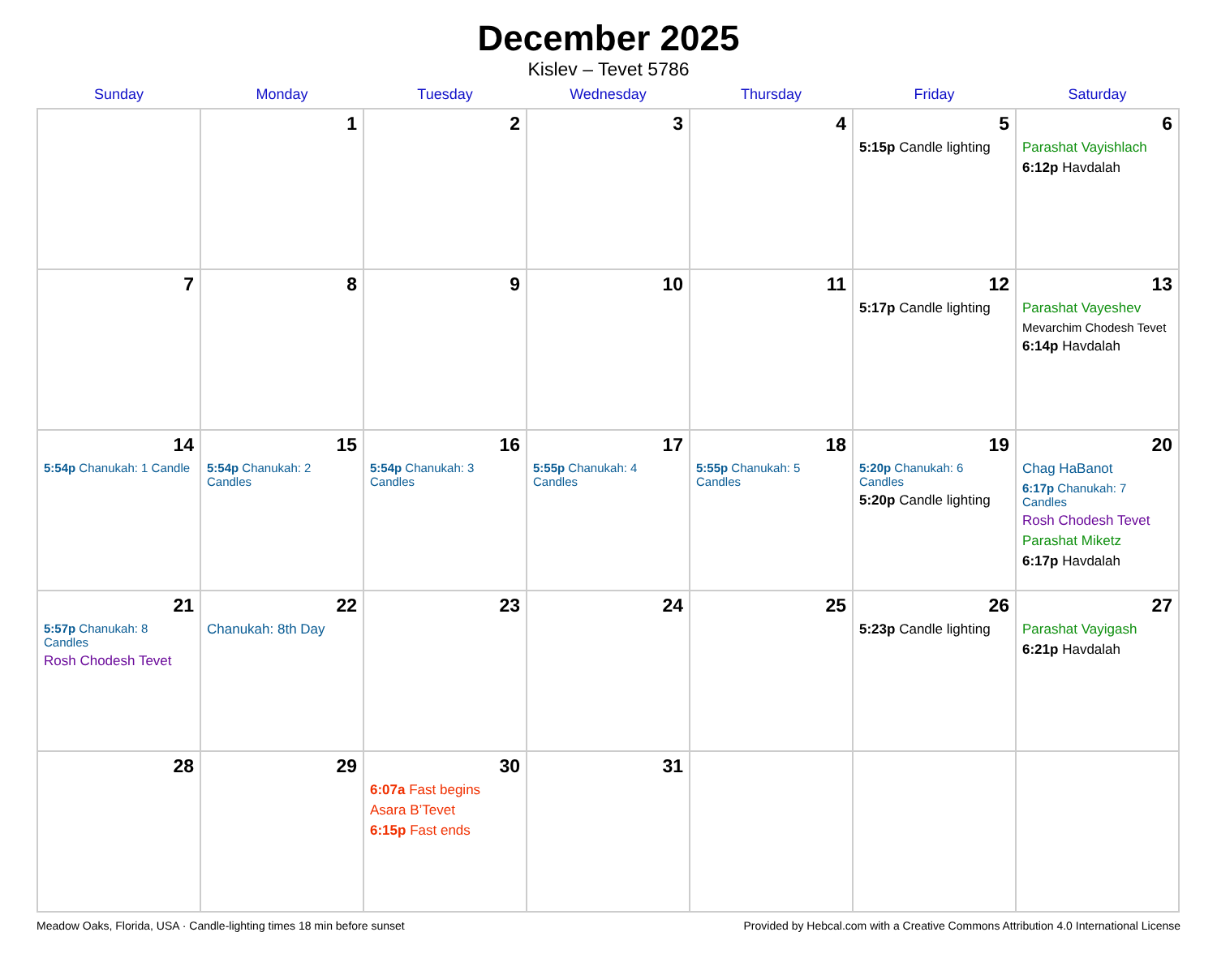December 2025
Kislev – Tevet 5786
| Sunday | Monday | Tuesday | Wednesday | Thursday | Friday | Saturday |
| --- | --- | --- | --- | --- | --- | --- |
| | 1 | 2 | 3 | 4 | 5 5:15p Candle lighting | 6 Parashat Vayishlach 6:12p Havdalah |
| 7 | 8 | 9 | 10 | 11 | 12 5:17p Candle lighting | 13 Parashat Vayeshev Mevarchim Chodesh Tevet 6:14p Havdalah |
| 14 5:54p Chanukah: 1 Candle | 15 5:54p Chanukah: 2 Candles | 16 5:54p Chanukah: 3 Candles | 17 5:55p Chanukah: 4 Candles | 18 5:55p Chanukah: 5 Candles | 19 5:20p Chanukah: 6 Candles 5:20p Candle lighting | 20 Chag HaBanot 6:17p Chanukah: 7 Candles Rosh Chodesh Tevet Parashat Miketz 6:17p Havdalah |
| 21 5:57p Chanukah: 8 Candles Rosh Chodesh Tevet | 22 Chanukah: 8th Day | 23 | 24 | 25 | 26 5:23p Candle lighting | 27 Parashat Vayigash 6:21p Havdalah |
| 28 | 29 | 30 6:07a Fast begins Asara B’Tevet 6:15p Fast ends | 31 | | | |
Meadow Oaks, Florida, USA · Candle-lighting times 18 min before sunset Provided by Hebcal.com with a Creative Commons Attribution 4.0 International License